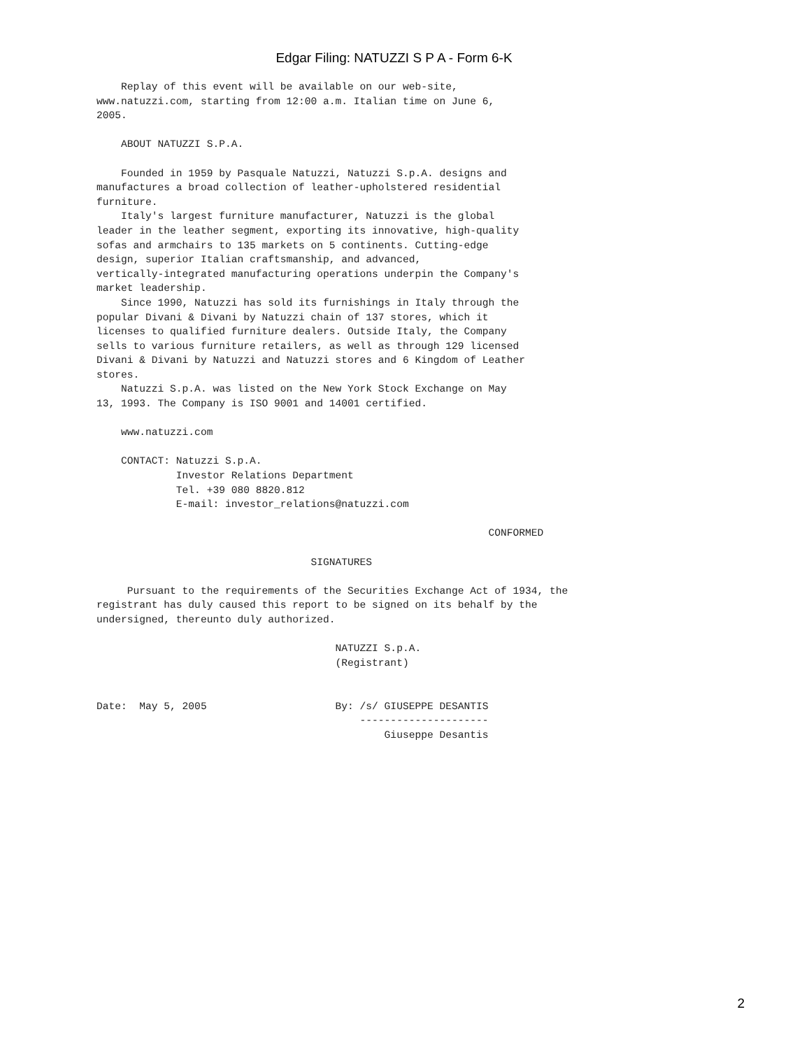Edgar Filing: NATUZZI S P A - Form 6-K
    Replay of this event will be available on our web-site,
www.natuzzi.com, starting from 12:00 a.m. Italian time on June 6,
2005.

    ABOUT NATUZZI S.P.A.

    Founded in 1959 by Pasquale Natuzzi, Natuzzi S.p.A. designs and
manufactures a broad collection of leather-upholstered residential
furniture.
    Italy's largest furniture manufacturer, Natuzzi is the global
leader in the leather segment, exporting its innovative, high-quality
sofas and armchairs to 135 markets on 5 continents. Cutting-edge
design, superior Italian craftsmanship, and advanced,
vertically-integrated manufacturing operations underpin the Company's
market leadership.
    Since 1990, Natuzzi has sold its furnishings in Italy through the
popular Divani & Divani by Natuzzi chain of 137 stores, which it
licenses to qualified furniture dealers. Outside Italy, the Company
sells to various furniture retailers, as well as through 129 licensed
Divani & Divani by Natuzzi and Natuzzi stores and 6 Kingdom of Leather
stores.
    Natuzzi S.p.A. was listed on the New York Stock Exchange on May
13, 1993. The Company is ISO 9001 and 14001 certified.

    www.natuzzi.com

    CONTACT: Natuzzi S.p.A.
             Investor Relations Department
             Tel. +39 080 8820.812
             E-mail: investor_relations@natuzzi.com

                                                                CONFORMED

                                   SIGNATURES

     Pursuant to the requirements of the Securities Exchange Act of 1934, the
registrant has duly caused this report to be signed on its behalf by the
undersigned, thereunto duly authorized.

                                       NATUZZI S.p.A.
                                       (Registrant)


Date:  May 5, 2005                     By: /s/ GIUSEPPE DESANTIS
                                           ---------------------
                                               Giuseppe Desantis
2